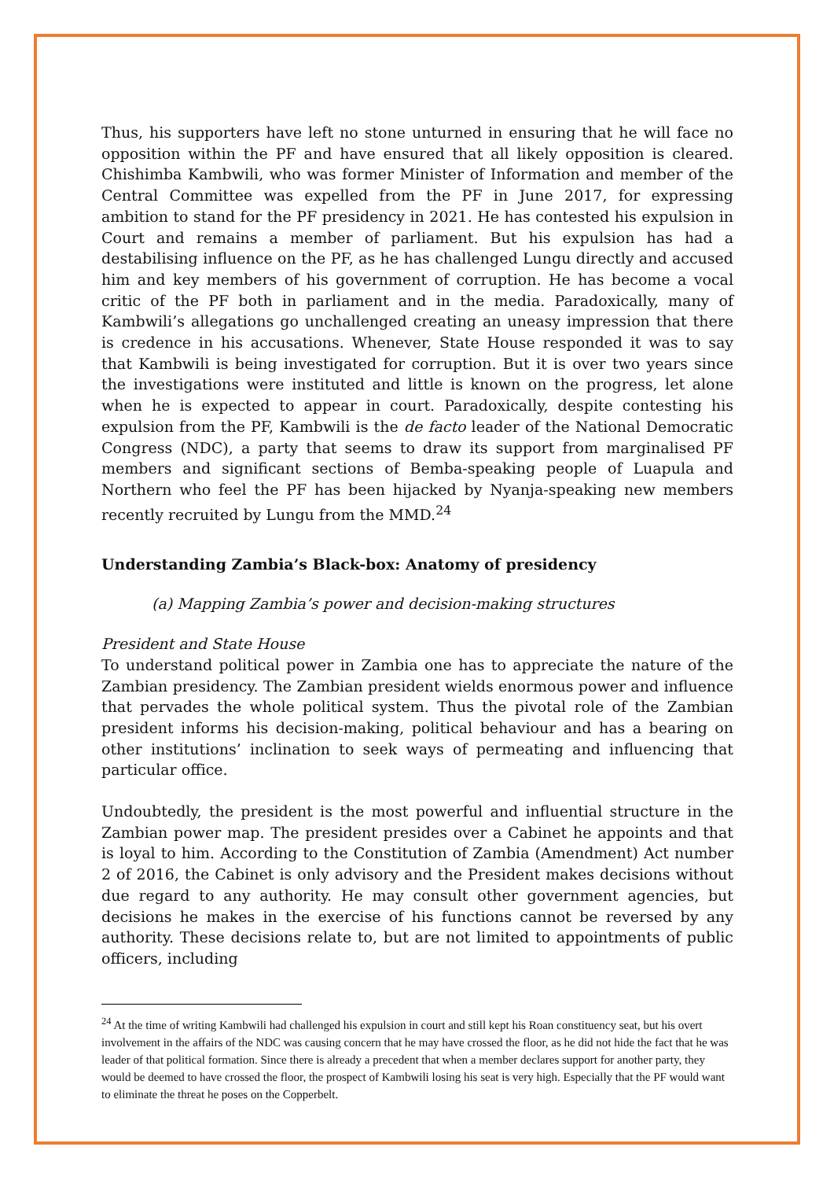Thus, his supporters have left no stone unturned in ensuring that he will face no opposition within the PF and have ensured that all likely opposition is cleared. Chishimba Kambwili, who was former Minister of Information and member of the Central Committee was expelled from the PF in June 2017, for expressing ambition to stand for the PF presidency in 2021. He has contested his expulsion in Court and remains a member of parliament. But his expulsion has had a destabilising influence on the PF, as he has challenged Lungu directly and accused him and key members of his government of corruption. He has become a vocal critic of the PF both in parliament and in the media. Paradoxically, many of Kambwili’s allegations go unchallenged creating an uneasy impression that there is credence in his accusations. Whenever, State House responded it was to say that Kambwili is being investigated for corruption. But it is over two years since the investigations were instituted and little is known on the progress, let alone when he is expected to appear in court. Paradoxically, despite contesting his expulsion from the PF, Kambwili is the de facto leader of the National Democratic Congress (NDC), a party that seems to draw its support from marginalised PF members and significant sections of Bemba-speaking people of Luapula and Northern who feel the PF has been hijacked by Nyanja-speaking new members recently recruited by Lungu from the MMD.<sup>24</sup>
Understanding Zambia’s Black-box: Anatomy of presidency
(a) Mapping Zambia’s power and decision-making structures
President and State House
To understand political power in Zambia one has to appreciate the nature of the Zambian presidency. The Zambian president wields enormous power and influence that pervades the whole political system. Thus the pivotal role of the Zambian president informs his decision-making, political behaviour and has a bearing on other institutions’ inclination to seek ways of permeating and influencing that particular office.
Undoubtedly, the president is the most powerful and influential structure in the Zambian power map. The president presides over a Cabinet he appoints and that is loyal to him. According to the Constitution of Zambia (Amendment) Act number 2 of 2016, the Cabinet is only advisory and the President makes decisions without due regard to any authority. He may consult other government agencies, but decisions he makes in the exercise of his functions cannot be reversed by any authority. These decisions relate to, but are not limited to appointments of public officers, including
<sup>24</sup> At the time of writing Kambwili had challenged his expulsion in court and still kept his Roan constituency seat, but his overt involvement in the affairs of the NDC was causing concern that he may have crossed the floor, as he did not hide the fact that he was leader of that political formation. Since there is already a precedent that when a member declares support for another party, they would be deemed to have crossed the floor, the prospect of Kambwili losing his seat is very high. Especially that the PF would want to eliminate the threat he poses on the Copperbelt.